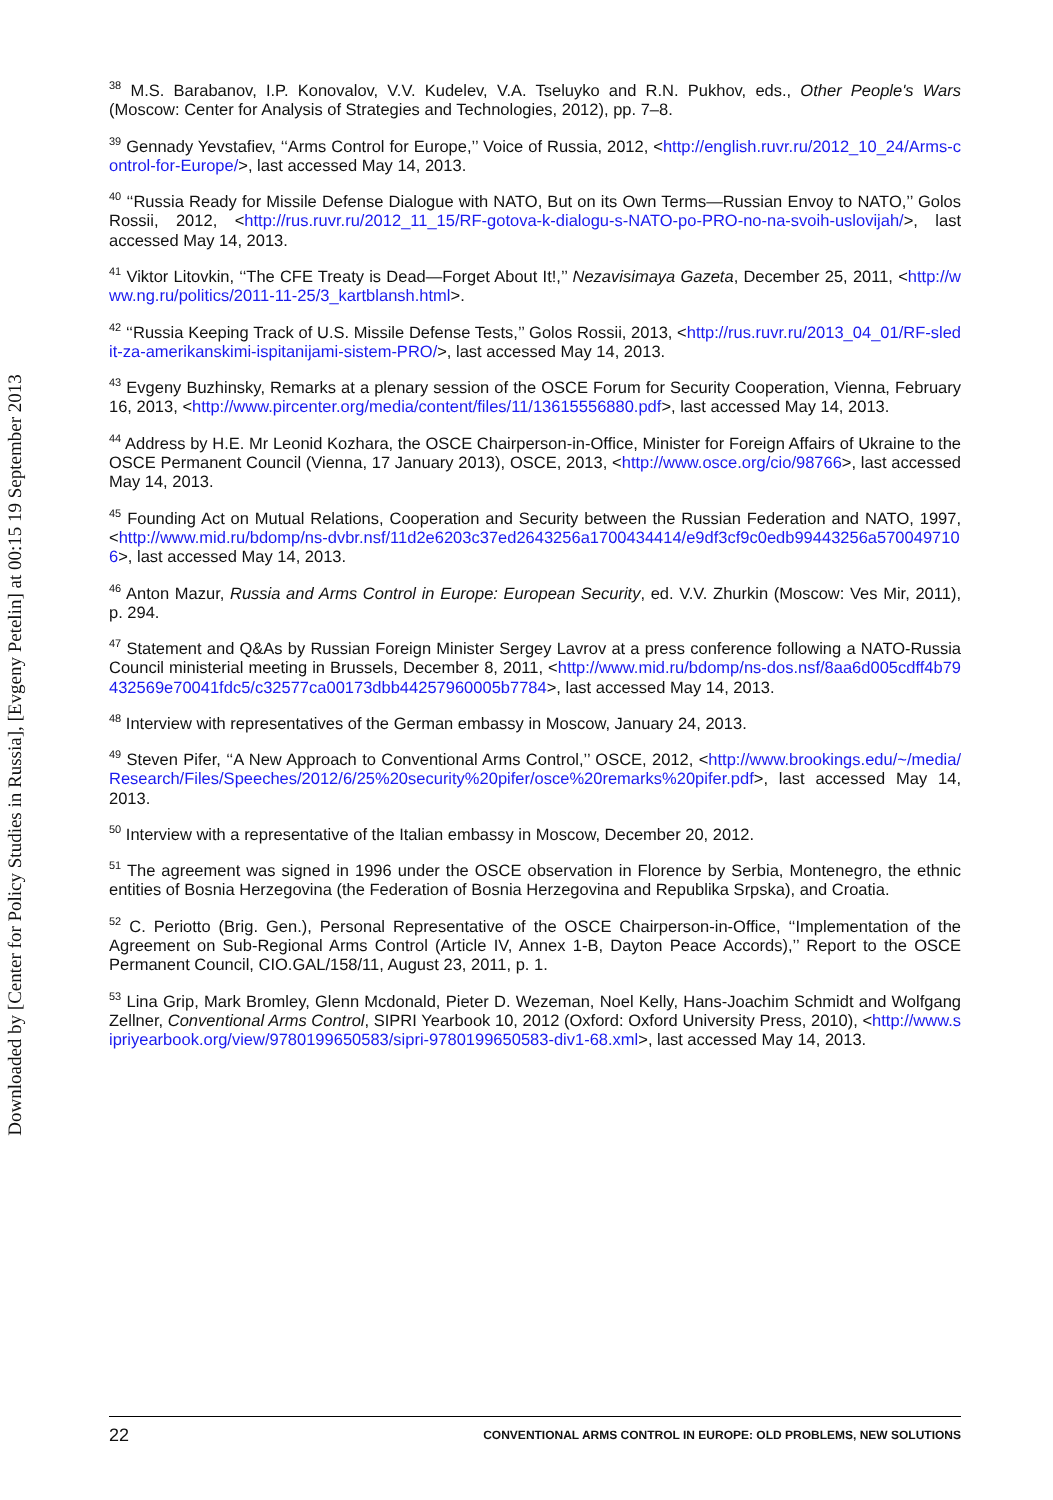Downloaded by [Center for Policy Studies in Russia], [Evgeny Petelin] at 00:15 19 September 2013
<sup>38</sup> M.S. Barabanov, I.P. Konovalov, V.V. Kudelev, V.A. Tseluyko and R.N. Pukhov, eds., Other People's Wars (Moscow: Center for Analysis of Strategies and Technologies, 2012), pp. 7–8.
<sup>39</sup> Gennady Yevstafiev, ‘‘Arms Control for Europe,’’ Voice of Russia, 2012, <http://english.ruvr.ru/2012_10_24/Arms-control-for-Europe/>, last accessed May 14, 2013.
<sup>40</sup> ‘‘Russia Ready for Missile Defense Dialogue with NATO, But on its Own Terms—Russian Envoy to NATO,’’ Golos Rossii, 2012, <http://rus.ruvr.ru/2012_11_15/RF-gotova-k-dialogu-s-NATO-po-PRO-no-na-svoih-uslovijah/>, last accessed May 14, 2013.
<sup>41</sup> Viktor Litovkin, ‘‘The CFE Treaty is Dead—Forget About It!,’’ Nezavisimaya Gazeta, December 25, 2011, <http://www.ng.ru/politics/2011-11-25/3_kartblansh.html>.
<sup>42</sup> ‘‘Russia Keeping Track of U.S. Missile Defense Tests,’’ Golos Rossii, 2013, <http://rus.ruvr.ru/2013_04_01/RF-sledit-za-amerikanskimi-ispitanijami-sistem-PRO/>, last accessed May 14, 2013.
<sup>43</sup> Evgeny Buzhinsky, Remarks at a plenary session of the OSCE Forum for Security Cooperation, Vienna, February 16, 2013, <http://www.pircenter.org/media/content/files/11/13615556880.pdf>, last accessed May 14, 2013.
<sup>44</sup> Address by H.E. Mr Leonid Kozhara, the OSCE Chairperson-in-Office, Minister for Foreign Affairs of Ukraine to the OSCE Permanent Council (Vienna, 17 January 2013), OSCE, 2013, <http://www.osce.org/cio/98766>, last accessed May 14, 2013.
<sup>45</sup> Founding Act on Mutual Relations, Cooperation and Security between the Russian Federation and NATO, 1997, <http://www.mid.ru/bdomp/ns-dvbr.nsf/11d2e6203c37ed2643256a1700434414/e9df3cf9c0edb99443256a5700497106>, last accessed May 14, 2013.
<sup>46</sup> Anton Mazur, Russia and Arms Control in Europe: European Security, ed. V.V. Zhurkin (Moscow: Ves Mir, 2011), p. 294.
<sup>47</sup> Statement and Q&As by Russian Foreign Minister Sergey Lavrov at a press conference following a NATO-Russia Council ministerial meeting in Brussels, December 8, 2011, <http://www.mid.ru/bdomp/ns-dos.nsf/8aa6d005cdff4b79432569e70041fdc5/c32577ca00173dbb44257960005b7784>, last accessed May 14, 2013.
<sup>48</sup> Interview with representatives of the German embassy in Moscow, January 24, 2013.
<sup>49</sup> Steven Pifer, ‘‘A New Approach to Conventional Arms Control,’’ OSCE, 2012, <http://www.brookings.edu/~/media/Research/Files/Speeches/2012/6/25%20security%20pifer/osce%20remarks%20pifer.pdf>, last accessed May 14, 2013.
<sup>50</sup> Interview with a representative of the Italian embassy in Moscow, December 20, 2012.
<sup>51</sup> The agreement was signed in 1996 under the OSCE observation in Florence by Serbia, Montenegro, the ethnic entities of Bosnia Herzegovina (the Federation of Bosnia Herzegovina and Republika Srpska), and Croatia.
<sup>52</sup> C. Periotto (Brig. Gen.), Personal Representative of the OSCE Chairperson-in-Office, ‘‘Implementation of the Agreement on Sub-Regional Arms Control (Article IV, Annex 1-B, Dayton Peace Accords),’’ Report to the OSCE Permanent Council, CIO.GAL/158/11, August 23, 2011, p. 1.
<sup>53</sup> Lina Grip, Mark Bromley, Glenn Mcdonald, Pieter D. Wezeman, Noel Kelly, Hans-Joachim Schmidt and Wolfgang Zellner, Conventional Arms Control, SIPRI Yearbook 10, 2012 (Oxford: Oxford University Press, 2010), <http://www.sipriyearbook.org/view/9780199650583/sipri-9780199650583-div1-68.xml>, last accessed May 14, 2013.
22 CONVENTIONAL ARMS CONTROL IN EUROPE: OLD PROBLEMS, NEW SOLUTIONS